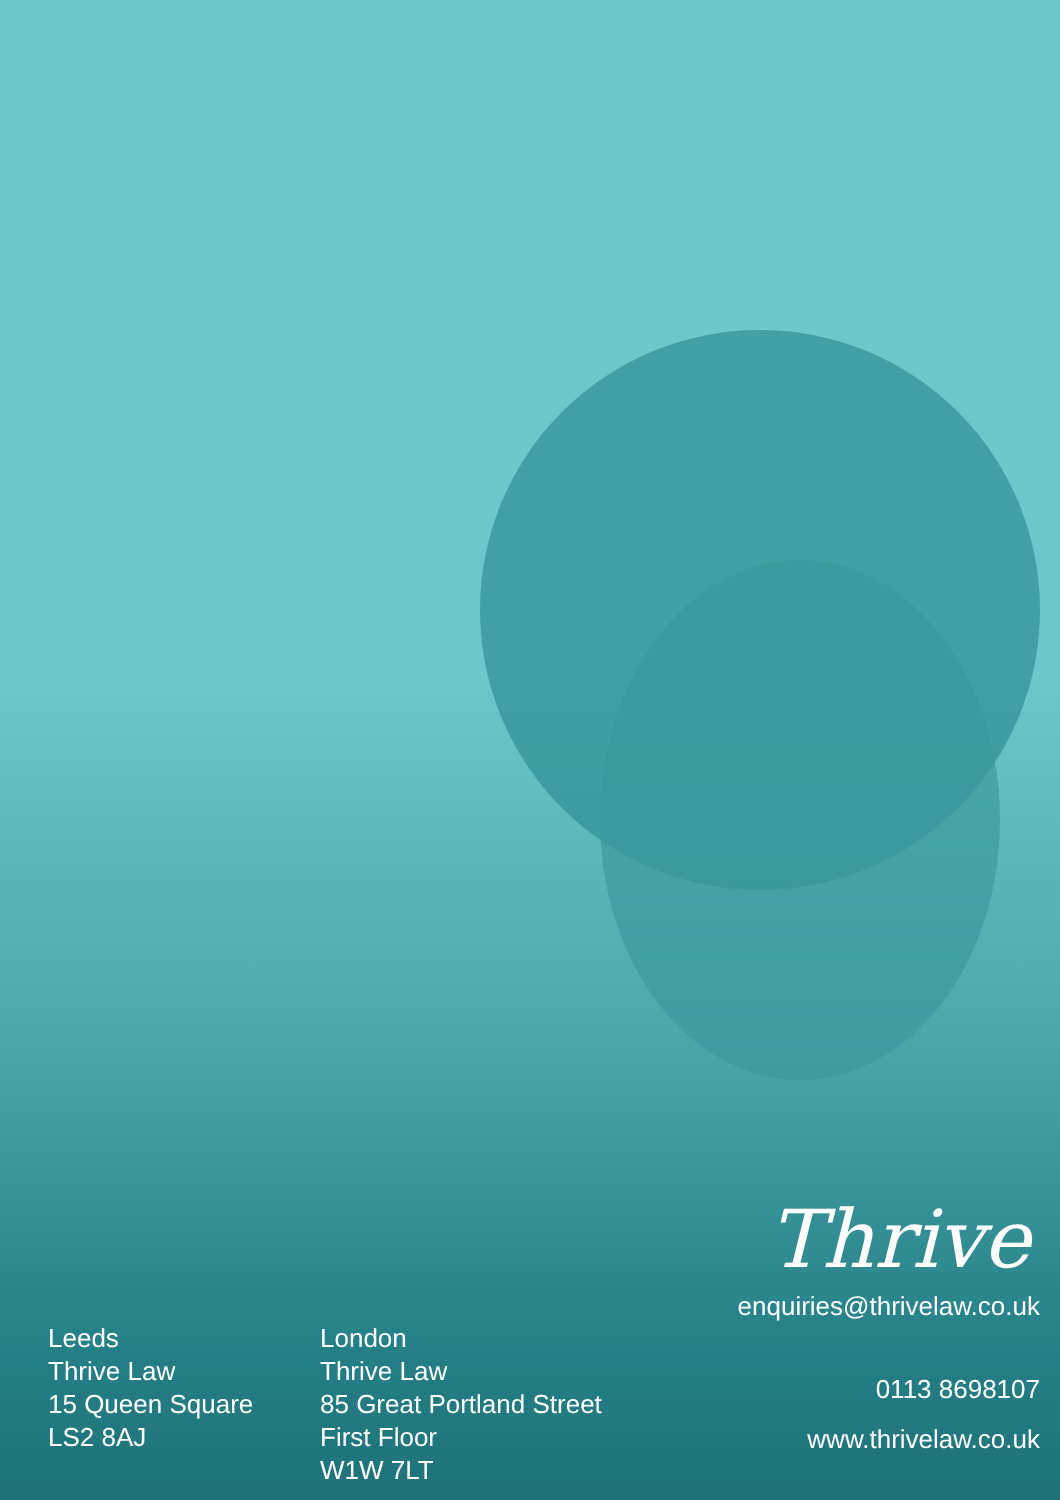Leeds
Thrive Law
15 Queen Square
LS2 8AJ
London
Thrive Law
85 Great Portland Street
First Floor
W1W 7LT
Thrive
enquiries@thrivelaw.co.uk
0113 8698107
www.thrivelaw.co.uk